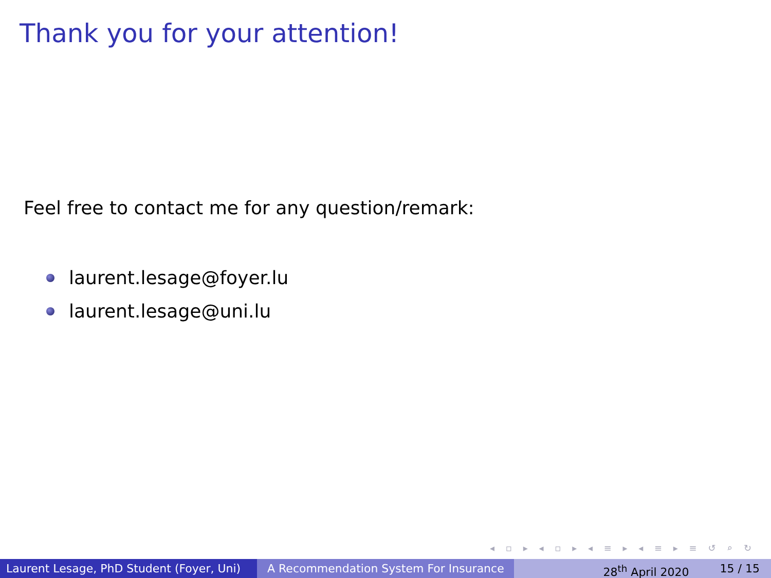Thank you for your attention!
Feel free to contact me for any question/remark:
laurent.lesage@foyer.lu
laurent.lesage@uni.lu
◂ ▫ ▸ ◂ ▫ ▸ ◂ ≡ ▸ ◂ ≡ ▸ ≡ ↺ ⌕ ↻
Laurent Lesage, PhD Student (Foyer, Uni)
A Recommendation System For Insurance 28<sup>th</sup> April 2020 15 / 15